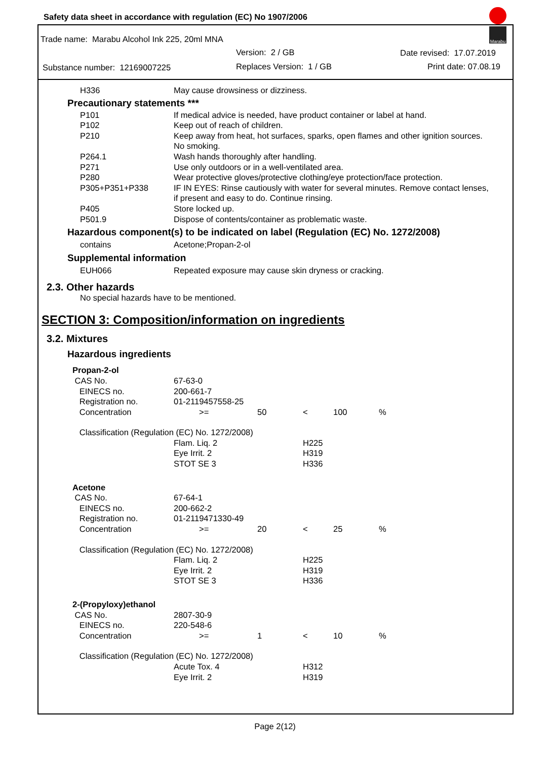Safety data sheet in accordance with regulation (EC) No 1907/2006
Marabu
Trade name: Marabu Alcohol Ink 225, 20ml MNA
Version: 2 / GB Date revised: 17.07.2019
Substance number: 12169007225 Replaces Version: 1 / GB Print date: 07.08.19
| H336 | May cause drowsiness or dizziness. |
Precautionary statements ***
| P101 | If medical advice is needed, have product container or label at hand. |
| P102 | Keep out of reach of children. |
| P210 | Keep away from heat, hot surfaces, sparks, open flames and other ignition sources. No smoking. |
| P264.1 | Wash hands thoroughly after handling. |
| P271 | Use only outdoors or in a well-ventilated area. |
| P280 | Wear protective gloves/protective clothing/eye protection/face protection. |
| P305+P351+P338 | IF IN EYES: Rinse cautiously with water for several minutes. Remove contact lenses, if present and easy to do. Continue rinsing. |
| P405 | Store locked up. |
| P501.9 | Dispose of contents/container as problematic waste. |
Hazardous component(s) to be indicated on label (Regulation (EC) No. 1272/2008)
| contains | Acetone;Propan-2-ol |
Supplemental information
| EUH066 | Repeated exposure may cause skin dryness or cracking. |
2.3. Other hazards
No special hazards have to be mentioned.
SECTION 3: Composition/information on ingredients
3.2. Mixtures
Hazardous ingredients
| Propan-2-ol | | | | | |
| CAS No. | 67-63-0 | | | | |
| EINECS no. | 200-661-7 | | | | |
| Registration no. | 01-2119457558-25 | | | | |
| Concentration | >= | 50 | < | 100 | % |
| Classification (Regulation (EC) No. 1272/2008) | | | | | |
| | Flam. Liq. 2 | | H225 | | |
| | Eye Irrit. 2 | | H319 | | |
| | STOT SE 3 | | H336 | | |
| Acetone | | | | | |
| CAS No. | 67-64-1 | | | | |
| EINECS no. | 200-662-2 | | | | |
| Registration no. | 01-2119471330-49 | | | | |
| Concentration | >= | 20 | < | 25 | % |
| Classification (Regulation (EC) No. 1272/2008) | | | | | |
| | Flam. Liq. 2 | | H225 | | |
| | Eye Irrit. 2 | | H319 | | |
| | STOT SE 3 | | H336 | | |
| 2-(Propyloxy)ethanol | | | | | |
| CAS No. | 2807-30-9 | | | | |
| EINECS no. | 220-548-6 | | | | |
| Concentration | >= | 1 | < | 10 | % |
| Classification (Regulation (EC) No. 1272/2008) | | | | | |
| | Acute Tox. 4 | | H312 | | |
| | Eye Irrit. 2 | | H319 | | |
Page 2(12)